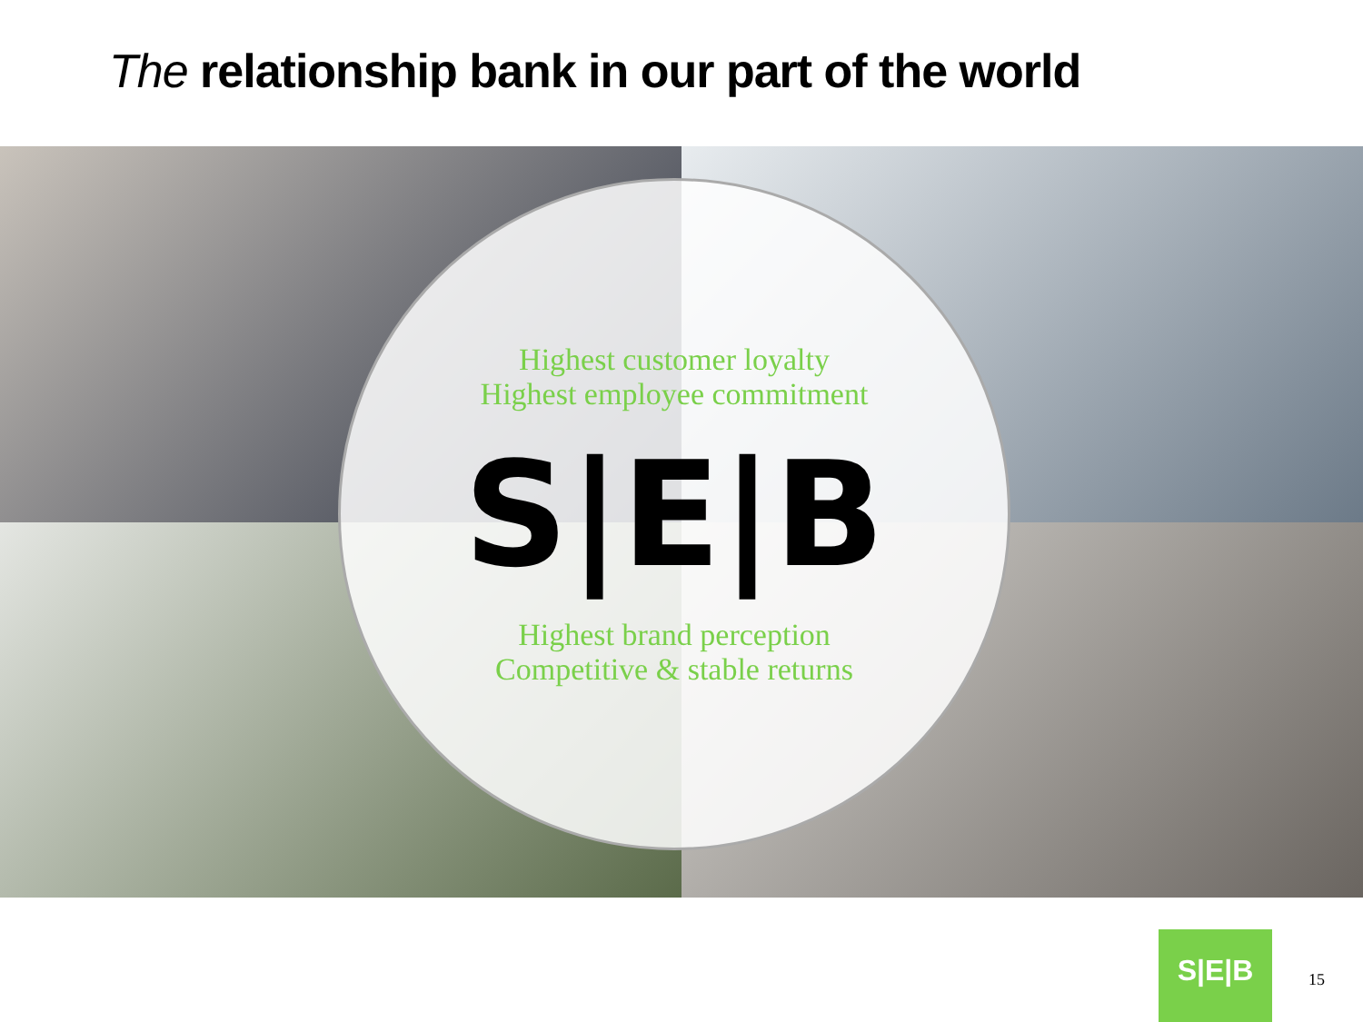The relationship bank in our part of the world
Highest customer loyalty
Highest employee commitment
S|E|B
Highest brand perception
Competitive & stable returns
S|E|B
15